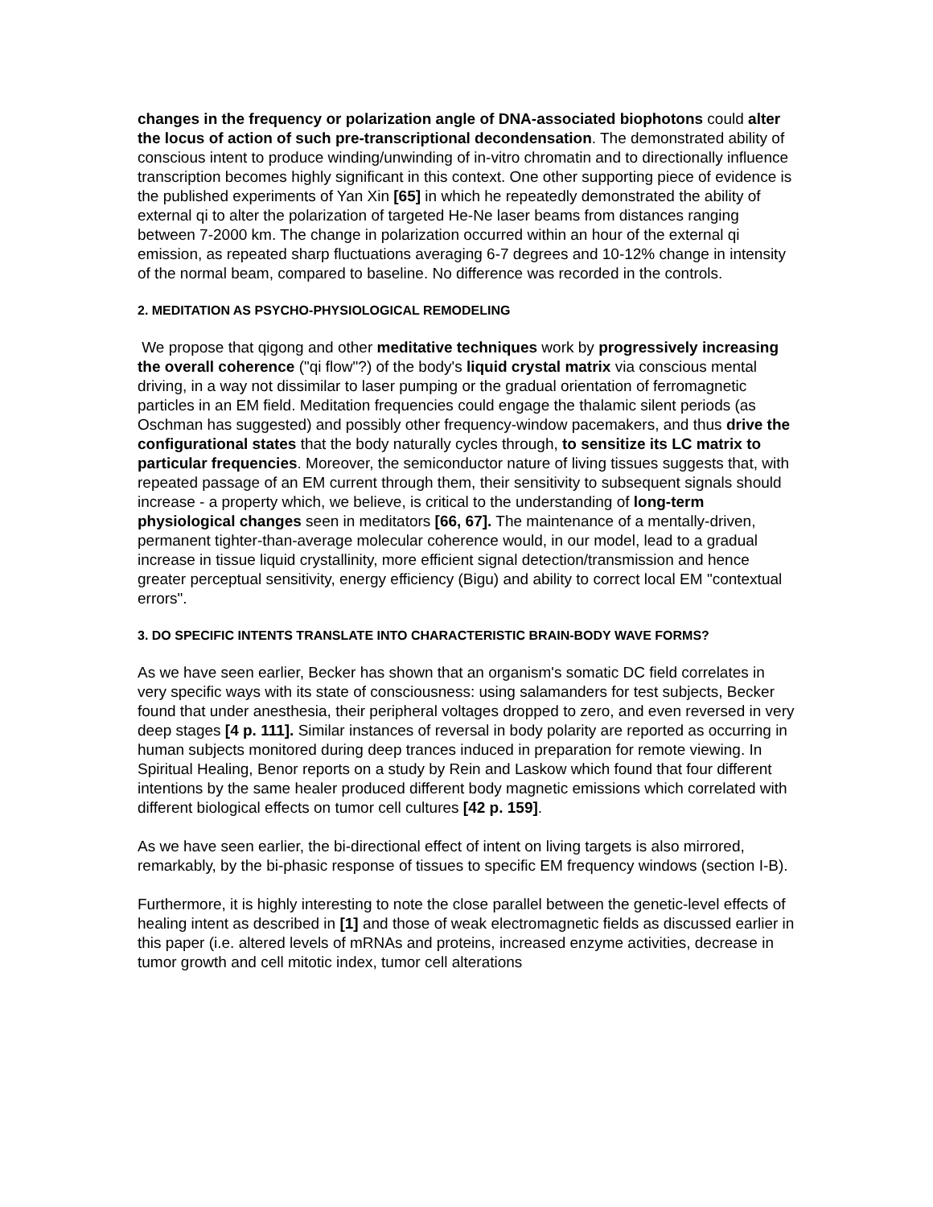changes in the frequency or polarization angle of DNA-associated biophotons could alter the locus of action of such pre-transcriptional decondensation. The demonstrated ability of conscious intent to produce winding/unwinding of in-vitro chromatin and to directionally influence transcription becomes highly significant in this context. One other supporting piece of evidence is the published experiments of Yan Xin [65] in which he repeatedly demonstrated the ability of external qi to alter the polarization of targeted He-Ne laser beams from distances ranging between 7-2000 km. The change in polarization occurred within an hour of the external qi emission, as repeated sharp fluctuations averaging 6-7 degrees and 10-12% change in intensity of the normal beam, compared to baseline. No difference was recorded in the controls.
2. MEDITATION AS PSYCHO-PHYSIOLOGICAL REMODELING
We propose that qigong and other meditative techniques work by progressively increasing the overall coherence ("qi flow"?) of the body's liquid crystal matrix via conscious mental driving, in a way not dissimilar to laser pumping or the gradual orientation of ferromagnetic particles in an EM field. Meditation frequencies could engage the thalamic silent periods (as Oschman has suggested) and possibly other frequency-window pacemakers, and thus drive the configurational states that the body naturally cycles through, to sensitize its LC matrix to particular frequencies. Moreover, the semiconductor nature of living tissues suggests that, with repeated passage of an EM current through them, their sensitivity to subsequent signals should increase - a property which, we believe, is critical to the understanding of long-term physiological changes seen in meditators [66, 67]. The maintenance of a mentally-driven, permanent tighter-than-average molecular coherence would, in our model, lead to a gradual increase in tissue liquid crystallinity, more efficient signal detection/transmission and hence greater perceptual sensitivity, energy efficiency (Bigu) and ability to correct local EM "contextual errors".
3. DO SPECIFIC INTENTS TRANSLATE INTO CHARACTERISTIC BRAIN-BODY WAVE FORMS?
As we have seen earlier, Becker has shown that an organism's somatic DC field correlates in very specific ways with its state of consciousness: using salamanders for test subjects, Becker found that under anesthesia, their peripheral voltages dropped to zero, and even reversed in very deep stages [4 p. 111]. Similar instances of reversal in body polarity are reported as occurring in human subjects monitored during deep trances induced in preparation for remote viewing. In Spiritual Healing, Benor reports on a study by Rein and Laskow which found that four different intentions by the same healer produced different body magnetic emissions which correlated with different biological effects on tumor cell cultures [42 p. 159].
As we have seen earlier, the bi-directional effect of intent on living targets is also mirrored, remarkably, by the bi-phasic response of tissues to specific EM frequency windows (section I-B).
Furthermore, it is highly interesting to note the close parallel between the genetic-level effects of healing intent as described in [1] and those of weak electromagnetic fields as discussed earlier in this paper (i.e. altered levels of mRNAs and proteins, increased enzyme activities, decrease in tumor growth and cell mitotic index, tumor cell alterations